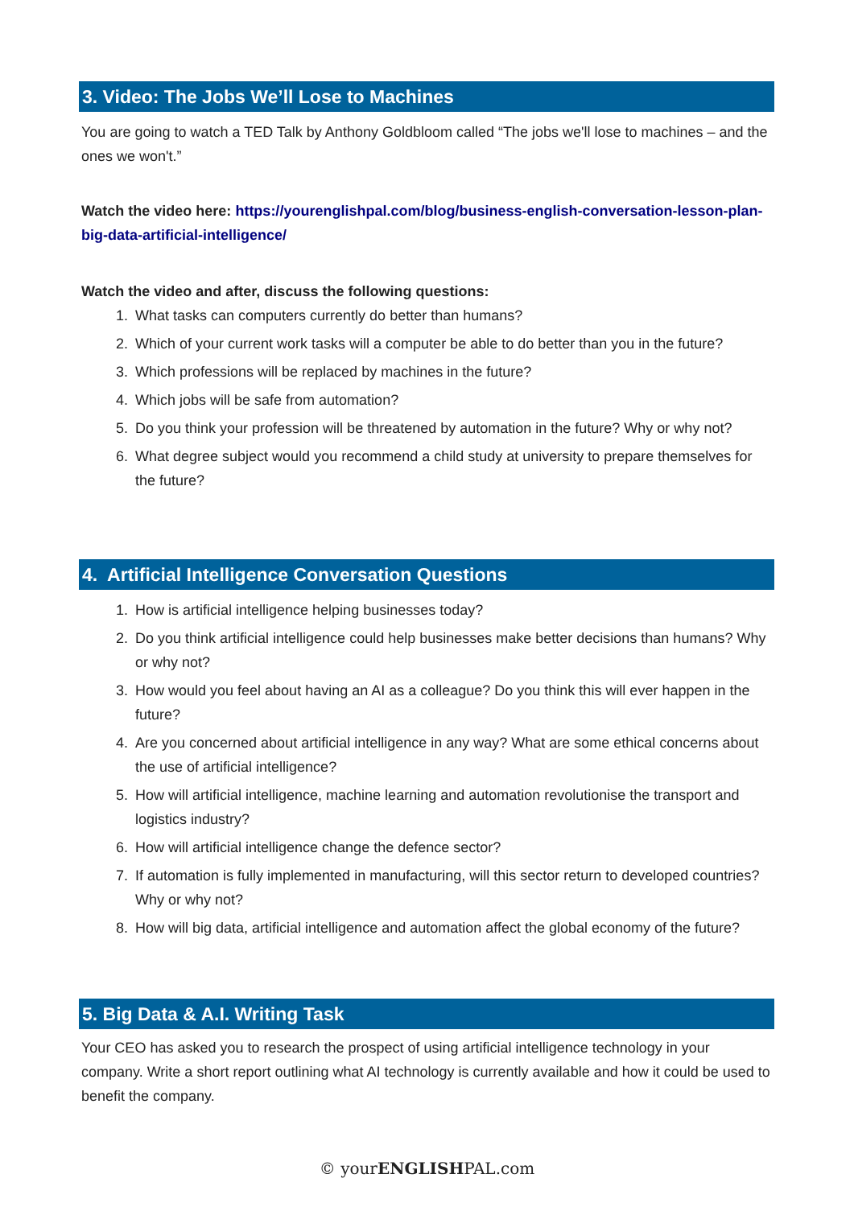3. Video: The Jobs We’ll Lose to Machines
You are going to watch a TED Talk by Anthony Goldbloom called “The jobs we'll lose to machines – and the ones we won't.”
Watch the video here: https://yourenglishpal.com/blog/business-english-conversation-lesson-plan-big-data-artificial-intelligence/
Watch the video and after, discuss the following questions:
1. What tasks can computers currently do better than humans?
2. Which of your current work tasks will a computer be able to do better than you in the future?
3. Which professions will be replaced by machines in the future?
4. Which jobs will be safe from automation?
5. Do you think your profession will be threatened by automation in the future? Why or why not?
6. What degree subject would you recommend a child study at university to prepare themselves for the future?
4. Artificial Intelligence Conversation Questions
1. How is artificial intelligence helping businesses today?
2. Do you think artificial intelligence could help businesses make better decisions than humans? Why or why not?
3. How would you feel about having an AI as a colleague? Do you think this will ever happen in the future?
4. Are you concerned about artificial intelligence in any way? What are some ethical concerns about the use of artificial intelligence?
5. How will artificial intelligence, machine learning and automation revolutionise the transport and logistics industry?
6. How will artificial intelligence change the defence sector?
7. If automation is fully implemented in manufacturing, will this sector return to developed countries? Why or why not?
8. How will big data, artificial intelligence and automation affect the global economy of the future?
5. Big Data & A.I. Writing Task
Your CEO has asked you to research the prospect of using artificial intelligence technology in your company. Write a short report outlining what AI technology is currently available and how it could be used to benefit the company.
© yourENGLISHPAL.com